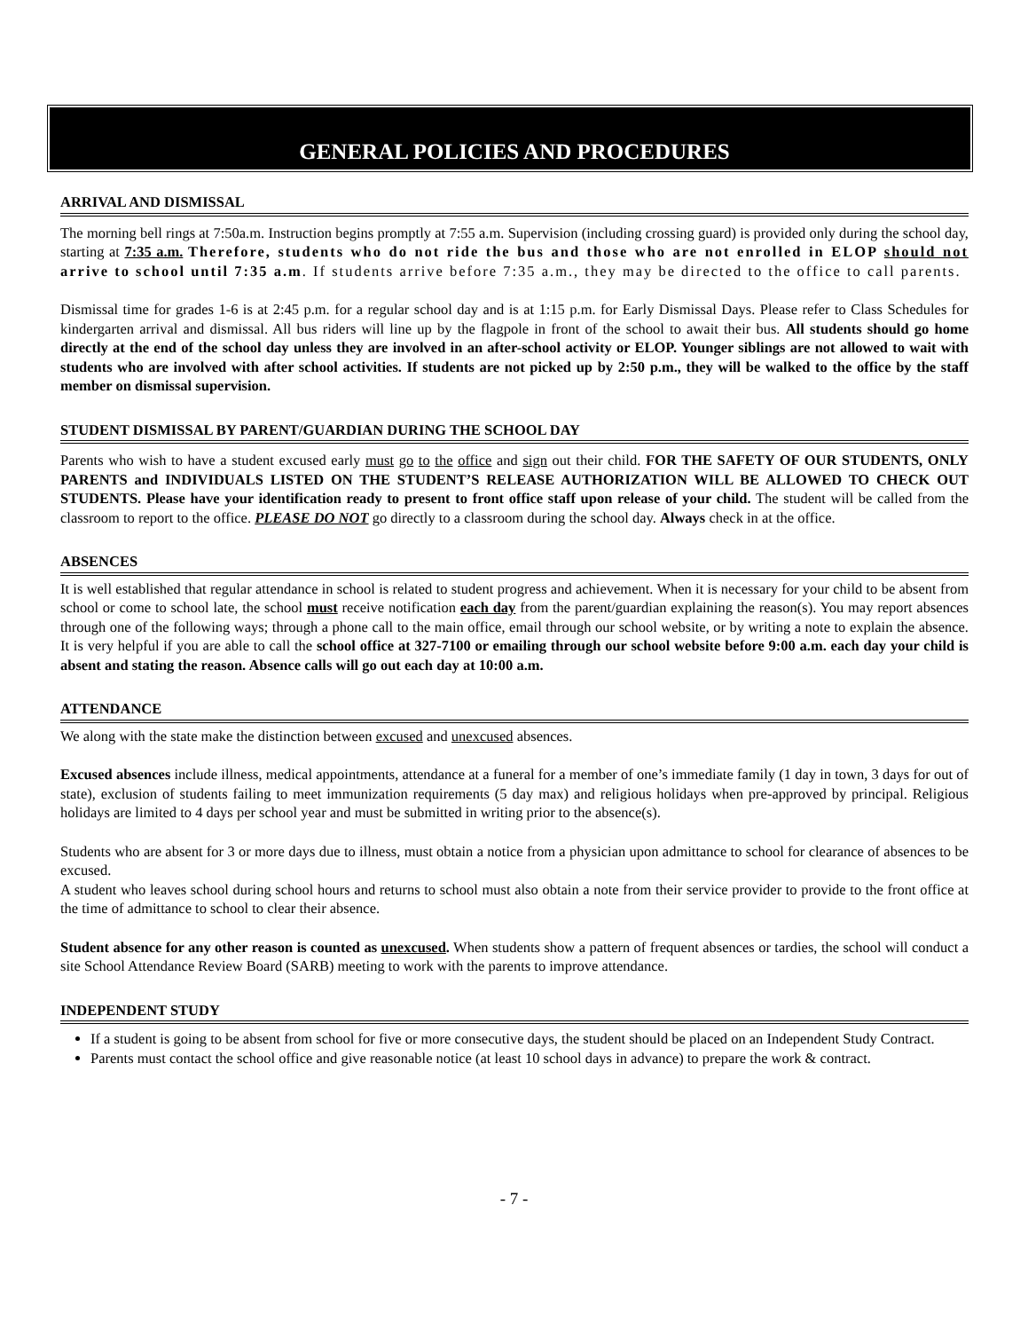GENERAL POLICIES AND PROCEDURES
ARRIVAL AND DISMISSAL
The morning bell rings at 7:50a.m. Instruction begins promptly at 7:55 a.m. Supervision (including crossing guard) is provided only during the school day, starting at 7:35 a.m. Therefore, students who do not ride the bus and those who are not enrolled in ELOP should not arrive to school until 7:35 a.m. If students arrive before 7:35 a.m., they may be directed to the office to call parents.
Dismissal time for grades 1-6 is at 2:45 p.m. for a regular school day and is at 1:15 p.m. for Early Dismissal Days. Please refer to Class Schedules for kindergarten arrival and dismissal. All bus riders will line up by the flagpole in front of the school to await their bus. All students should go home directly at the end of the school day unless they are involved in an after-school activity or ELOP. Younger siblings are not allowed to wait with students who are involved with after school activities. If students are not picked up by 2:50 p.m., they will be walked to the office by the staff member on dismissal supervision.
STUDENT DISMISSAL BY PARENT/GUARDIAN DURING THE SCHOOL DAY
Parents who wish to have a student excused early must go to the office and sign out their child. FOR THE SAFETY OF OUR STUDENTS, ONLY PARENTS and INDIVIDUALS LISTED ON THE STUDENT’S RELEASE AUTHORIZATION WILL BE ALLOWED TO CHECK OUT STUDENTS. Please have your identification ready to present to front office staff upon release of your child. The student will be called from the classroom to report to the office. PLEASE DO NOT go directly to a classroom during the school day. Always check in at the office.
ABSENCES
It is well established that regular attendance in school is related to student progress and achievement. When it is necessary for your child to be absent from school or come to school late, the school must receive notification each day from the parent/guardian explaining the reason(s). You may report absences through one of the following ways; through a phone call to the main office, email through our school website, or by writing a note to explain the absence. It is very helpful if you are able to call the school office at 327-7100 or emailing through our school website before 9:00 a.m. each day your child is absent and stating the reason. Absence calls will go out each day at 10:00 a.m.
ATTENDANCE
We along with the state make the distinction between excused and unexcused absences.
Excused absences include illness, medical appointments, attendance at a funeral for a member of one’s immediate family (1 day in town, 3 days for out of state), exclusion of students failing to meet immunization requirements (5 day max) and religious holidays when pre-approved by principal. Religious holidays are limited to 4 days per school year and must be submitted in writing prior to the absence(s).
Students who are absent for 3 or more days due to illness, must obtain a notice from a physician upon admittance to school for clearance of absences to be excused.
A student who leaves school during school hours and returns to school must also obtain a note from their service provider to provide to the front office at the time of admittance to school to clear their absence.
Student absence for any other reason is counted as unexcused. When students show a pattern of frequent absences or tardies, the school will conduct a site School Attendance Review Board (SARB) meeting to work with the parents to improve attendance.
INDEPENDENT STUDY
If a student is going to be absent from school for five or more consecutive days, the student should be placed on an Independent Study Contract.
Parents must contact the school office and give reasonable notice (at least 10 school days in advance) to prepare the work & contract.
- 7 -